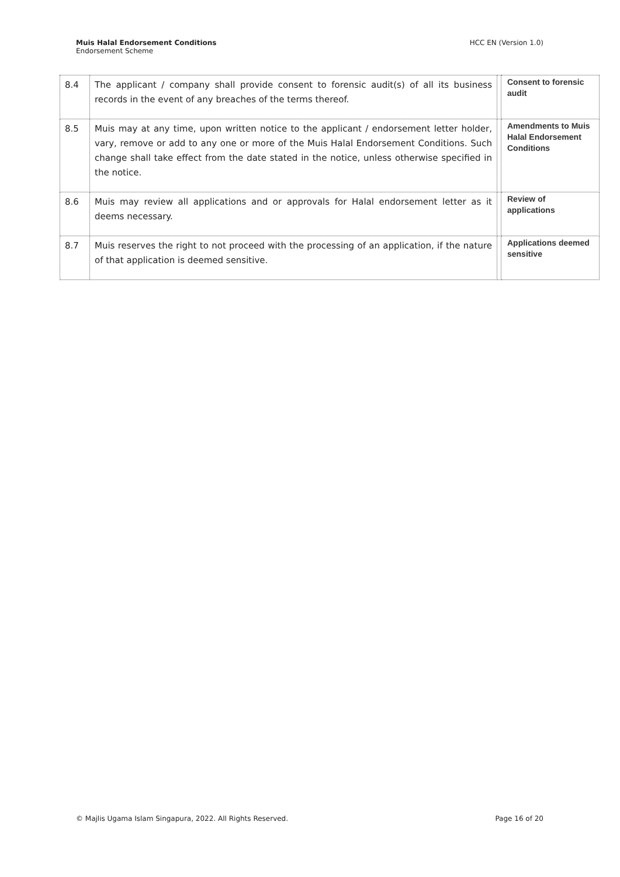Muis Halal Endorsement Conditions
Endorsement Scheme
HCC EN (Version 1.0)
| 8.4 | The applicant / company shall provide consent to forensic audit(s) of all its business records in the event of any breaches of the terms thereof. | | Consent to forensic audit |
| 8.5 | Muis may at any time, upon written notice to the applicant / endorsement letter holder, vary, remove or add to any one or more of the Muis Halal Endorsement Conditions. Such change shall take effect from the date stated in the notice, unless otherwise specified in the notice. | | Amendments to Muis Halal Endorsement Conditions |
| 8.6 | Muis may review all applications and or approvals for Halal endorsement letter as it deems necessary. | | Review of applications |
| 8.7 | Muis reserves the right to not proceed with the processing of an application, if the nature of that application is deemed sensitive. | | Applications deemed sensitive |
© Majlis Ugama Islam Singapura, 2022. All Rights Reserved.
Page 16 of 20